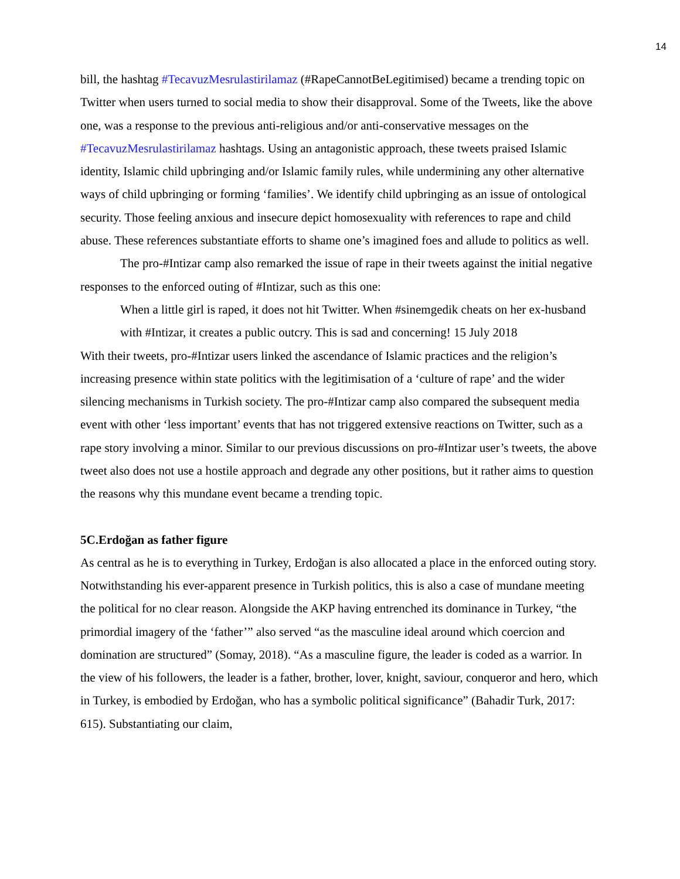14
bill, the hashtag #TecavuzMesrulastirilamaz (#RapeCannotBeLegitimised) became a trending topic on Twitter when users turned to social media to show their disapproval. Some of the Tweets, like the above one, was a response to the previous anti-religious and/or anti-conservative messages on the #TecavuzMesrulastirilamaz hashtags. Using an antagonistic approach, these tweets praised Islamic identity, Islamic child upbringing and/or Islamic family rules, while undermining any other alternative ways of child upbringing or forming ‘families’. We identify child upbringing as an issue of ontological security. Those feeling anxious and insecure depict homosexuality with references to rape and child abuse. These references substantiate efforts to shame one’s imagined foes and allude to politics as well.
The pro-#Intizar camp also remarked the issue of rape in their tweets against the initial negative responses to the enforced outing of #Intizar, such as this one:
When a little girl is raped, it does not hit Twitter. When #sinemgedik cheats on her ex-husband with #Intizar, it creates a public outcry. This is sad and concerning! 15 July 2018
With their tweets, pro-#Intizar users linked the ascendance of Islamic practices and the religion’s increasing presence within state politics with the legitimisation of a ‘culture of rape’ and the wider silencing mechanisms in Turkish society. The pro-#Intizar camp also compared the subsequent media event with other ‘less important’ events that has not triggered extensive reactions on Twitter, such as a rape story involving a minor. Similar to our previous discussions on pro-#Intizar user’s tweets, the above tweet also does not use a hostile approach and degrade any other positions, but it rather aims to question the reasons why this mundane event became a trending topic.
5C.Erdoğan as father figure
As central as he is to everything in Turkey, Erdoğan is also allocated a place in the enforced outing story. Notwithstanding his ever-apparent presence in Turkish politics, this is also a case of mundane meeting the political for no clear reason. Alongside the AKP having entrenched its dominance in Turkey, “the primordial imagery of the ‘father’” also served “as the masculine ideal around which coercion and domination are structured” (Somay, 2018). “As a masculine figure, the leader is coded as a warrior. In the view of his followers, the leader is a father, brother, lover, knight, saviour, conqueror and hero, which in Turkey, is embodied by Erdoğan, who has a symbolic political significance” (Bahadir Turk, 2017: 615). Substantiating our claim,